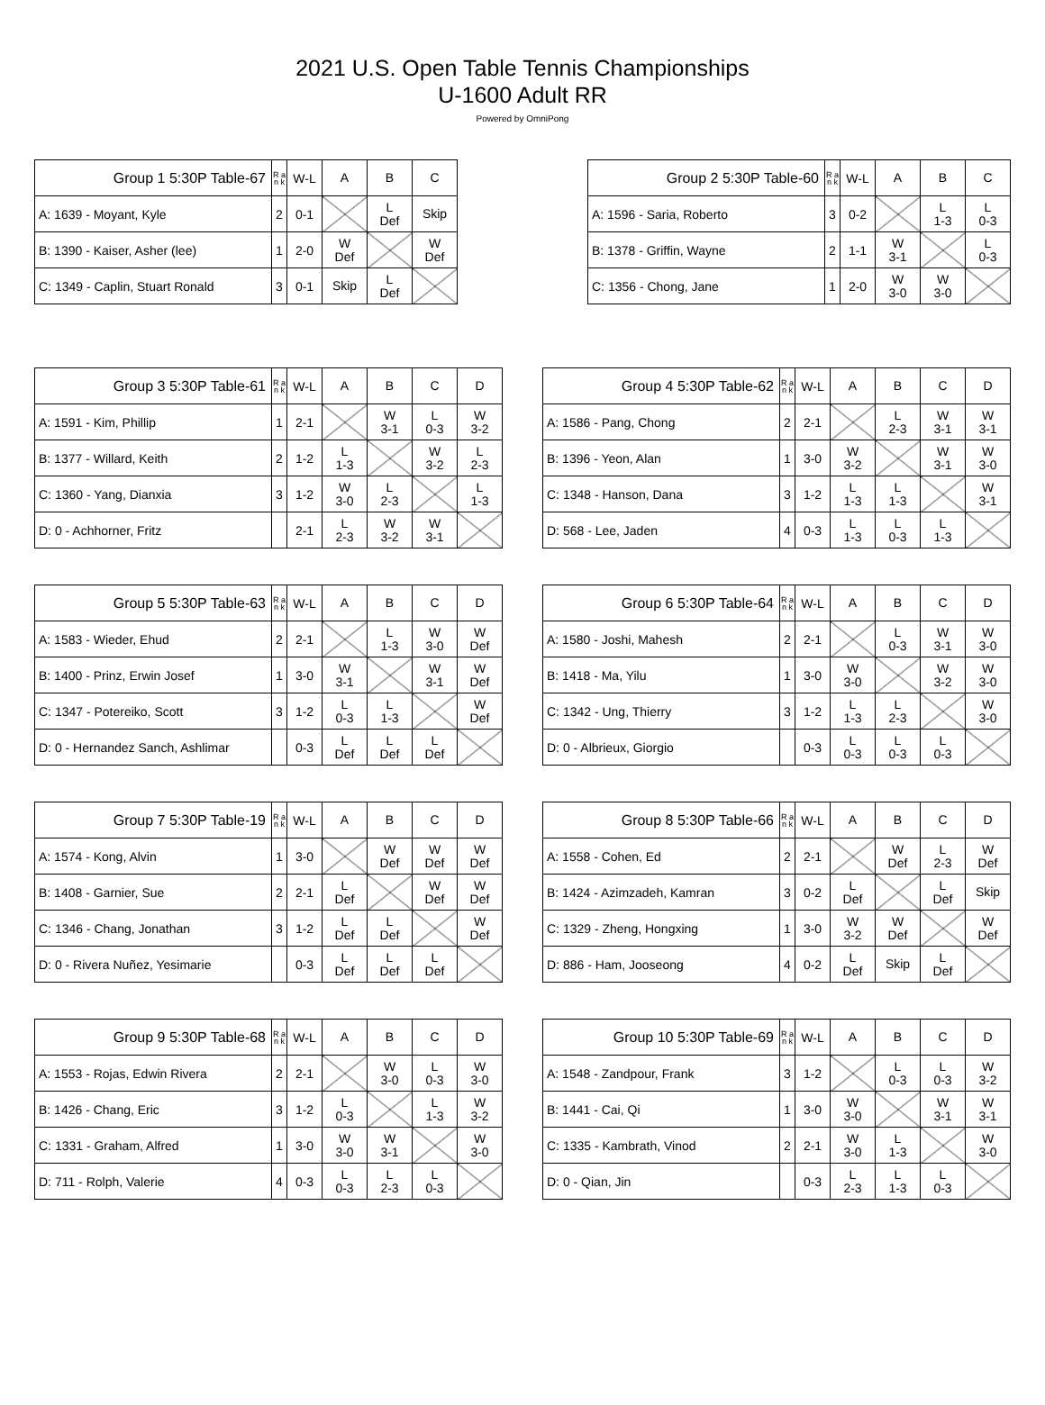2021 U.S. Open Table Tennis Championships
U-1600 Adult RR
Powered by OmniPong
| Group 1 5:30P Table-67 | R a n k | W-L | A | B | C |
| --- | --- | --- | --- | --- | --- |
| A: 1639 - Moyant, Kyle | 2 | 0-1 | | L Def | Skip |
| B: 1390 - Kaiser, Asher (lee) | 1 | 2-0 | W Def | | W Def |
| C: 1349 - Caplin, Stuart Ronald | 3 | 0-1 | Skip | L Def | |
| Group 2 5:30P Table-60 | R a n k | W-L | A | B | C |
| --- | --- | --- | --- | --- | --- |
| A: 1596 - Saria, Roberto | 3 | 0-2 | | L 1-3 | L 0-3 |
| B: 1378 - Griffin, Wayne | 2 | 1-1 | W 3-1 | | L 0-3 |
| C: 1356 - Chong, Jane | 1 | 2-0 | W 3-0 | W 3-0 | |
| Group 3 5:30P Table-61 | R a n k | W-L | A | B | C | D |
| --- | --- | --- | --- | --- | --- | --- |
| A: 1591 - Kim, Phillip | 1 | 2-1 | | W 3-1 | L 0-3 | W 3-2 |
| B: 1377 - Willard, Keith | 2 | 1-2 | L 1-3 | | W 3-2 | L 2-3 |
| C: 1360 - Yang, Dianxia | 3 | 1-2 | W 3-0 | L 2-3 | | L 1-3 |
| D: 0 - Achhorner, Fritz | | 2-1 | L 2-3 | W 3-2 | W 3-1 | |
| Group 4 5:30P Table-62 | R a n k | W-L | A | B | C | D |
| --- | --- | --- | --- | --- | --- | --- |
| A: 1586 - Pang, Chong | 2 | 2-1 | | L 2-3 | W 3-1 | W 3-1 |
| B: 1396 - Yeon, Alan | 1 | 3-0 | W 3-2 | | W 3-1 | W 3-0 |
| C: 1348 - Hanson, Dana | 3 | 1-2 | L 1-3 | L 1-3 | | W 3-1 |
| D: 568 - Lee, Jaden | 4 | 0-3 | L 1-3 | L 0-3 | L 1-3 | |
| Group 5 5:30P Table-63 | R a n k | W-L | A | B | C | D |
| --- | --- | --- | --- | --- | --- | --- |
| A: 1583 - Wieder, Ehud | 2 | 2-1 | | L 1-3 | W 3-0 | W Def |
| B: 1400 - Prinz, Erwin Josef | 1 | 3-0 | W 3-1 | | W 3-1 | W Def |
| C: 1347 - Potereiko, Scott | 3 | 1-2 | L 0-3 | L 1-3 | | W Def |
| D: 0 - Hernandez Sanch, Ashlimar | | 0-3 | L Def | L Def | L Def | |
| Group 6 5:30P Table-64 | R a n k | W-L | A | B | C | D |
| --- | --- | --- | --- | --- | --- | --- |
| A: 1580 - Joshi, Mahesh | 2 | 2-1 | | L 0-3 | W 3-1 | W 3-0 |
| B: 1418 - Ma, Yilu | 1 | 3-0 | W 3-0 | | W 3-2 | W 3-0 |
| C: 1342 - Ung, Thierry | 3 | 1-2 | L 1-3 | L 2-3 | | W 3-0 |
| D: 0 - Albrieux, Giorgio | | 0-3 | L 0-3 | L 0-3 | L 0-3 | |
| Group 7 5:30P Table-19 | R a n k | W-L | A | B | C | D |
| --- | --- | --- | --- | --- | --- | --- |
| A: 1574 - Kong, Alvin | 1 | 3-0 | | W Def | W Def | W Def |
| B: 1408 - Garnier, Sue | 2 | 2-1 | L Def | | W Def | W Def |
| C: 1346 - Chang, Jonathan | 3 | 1-2 | L Def | L Def | | W Def |
| D: 0 - Rivera Nuñez, Yesimarie | | 0-3 | L Def | L Def | L Def | |
| Group 8 5:30P Table-66 | R a n k | W-L | A | B | C | D |
| --- | --- | --- | --- | --- | --- | --- |
| A: 1558 - Cohen, Ed | 2 | 2-1 | | W Def | L 2-3 | W Def |
| B: 1424 - Azimzadeh, Kamran | 3 | 0-2 | L Def | | L Def | Skip |
| C: 1329 - Zheng, Hongxing | 1 | 3-0 | W 3-2 | W Def | | W Def |
| D: 886 - Ham, Jooseong | 4 | 0-2 | L Def | Skip | L Def | |
| Group 9 5:30P Table-68 | R a n k | W-L | A | B | C | D |
| --- | --- | --- | --- | --- | --- | --- |
| A: 1553 - Rojas, Edwin Rivera | 2 | 2-1 | | W 3-0 | L 0-3 | W 3-0 |
| B: 1426 - Chang, Eric | 3 | 1-2 | L 0-3 | | L 1-3 | W 3-2 |
| C: 1331 - Graham, Alfred | 1 | 3-0 | W 3-0 | W 3-1 | | W 3-0 |
| D: 711 - Rolph, Valerie | 4 | 0-3 | L 0-3 | L 2-3 | L 0-3 | |
| Group 10 5:30P Table-69 | R a n k | W-L | A | B | C | D |
| --- | --- | --- | --- | --- | --- | --- |
| A: 1548 - Zandpour, Frank | 3 | 1-2 | | L 0-3 | L 0-3 | W 3-2 |
| B: 1441 - Cai, Qi | 1 | 3-0 | W 3-0 | | W 3-1 | W 3-1 |
| C: 1335 - Kambrath, Vinod | 2 | 2-1 | W 3-0 | L 1-3 | | W 3-0 |
| D: 0 - Qian, Jin | | 0-3 | L 2-3 | L 1-3 | L 0-3 | |